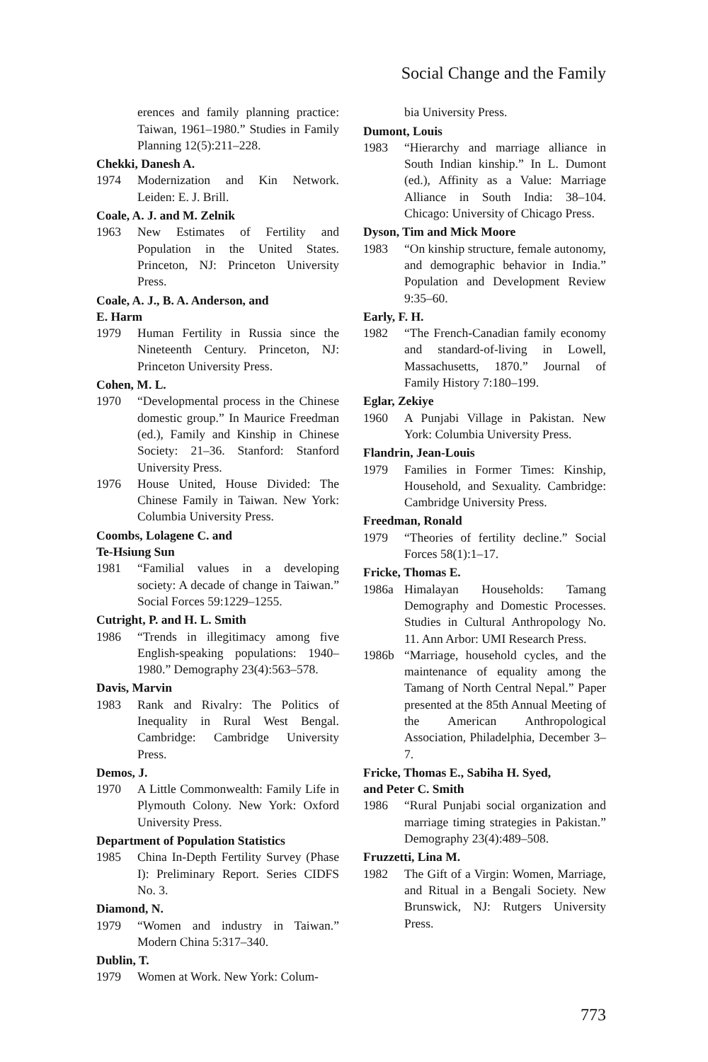Social Change and the Family
erences and family planning practice: Taiwan, 1961–1980.” Studies in Family Planning 12(5):211–228.
Chekki, Danesh A.
1974 Modernization and Kin Network. Leiden: E. J. Brill.
Coale, A. J. and M. Zelnik
1963 New Estimates of Fertility and Population in the United States. Princeton, NJ: Princeton University Press.
Coale, A. J., B. A. Anderson, and
E. Harm
1979 Human Fertility in Russia since the Nineteenth Century. Princeton, NJ: Princeton University Press.
Cohen, M. L.
1970 “Developmental process in the Chinese domestic group.” In Maurice Freedman (ed.), Family and Kinship in Chinese Society: 21–36. Stanford: Stanford University Press.
1976 House United, House Divided: The Chinese Family in Taiwan. New York: Columbia University Press.
Coombs, Lolagene C. and
Te-Hsiung Sun
1981 “Familial values in a developing society: A decade of change in Taiwan.” Social Forces 59:1229–1255.
Cutright, P. and H. L. Smith
1986 “Trends in illegitimacy among five English-speaking populations: 1940–1980.” Demography 23(4):563–578.
Davis, Marvin
1983 Rank and Rivalry: The Politics of Inequality in Rural West Bengal. Cambridge: Cambridge University Press.
Demos, J.
1970 A Little Commonwealth: Family Life in Plymouth Colony. New York: Oxford University Press.
Department of Population Statistics
1985 China In-Depth Fertility Survey (Phase I): Preliminary Report. Series CIDFS No. 3.
Diamond, N.
1979 “Women and industry in Taiwan.” Modern China 5:317–340.
Dublin, T.
1979 Women at Work. New York: Colum-
bia University Press.
Dumont, Louis
1983 “Hierarchy and marriage alliance in South Indian kinship.” In L. Dumont (ed.), Affinity as a Value: Marriage Alliance in South India: 38–104. Chicago: University of Chicago Press.
Dyson, Tim and Mick Moore
1983 “On kinship structure, female autonomy, and demographic behavior in India.” Population and Development Review 9:35–60.
Early, F. H.
1982 “The French-Canadian family economy and standard-of-living in Lowell, Massachusetts, 1870.” Journal of Family History 7:180–199.
Eglar, Zekiye
1960 A Punjabi Village in Pakistan. New York: Columbia University Press.
Flandrin, Jean-Louis
1979 Families in Former Times: Kinship, Household, and Sexuality. Cambridge: Cambridge University Press.
Freedman, Ronald
1979 “Theories of fertility decline.” Social Forces 58(1):1–17.
Fricke, Thomas E.
1986a Himalayan Households: Tamang Demography and Domestic Processes. Studies in Cultural Anthropology No. 11. Ann Arbor: UMI Research Press.
1986b “Marriage, household cycles, and the maintenance of equality among the Tamang of North Central Nepal.” Paper presented at the 85th Annual Meeting of the American Anthropological Association, Philadelphia, December 3–7.
Fricke, Thomas E., Sabiha H. Syed,
and Peter C. Smith
1986 “Rural Punjabi social organization and marriage timing strategies in Pakistan.” Demography 23(4):489–508.
Fruzzetti, Lina M.
1982 The Gift of a Virgin: Women, Marriage, and Ritual in a Bengali Society. New Brunswick, NJ: Rutgers University Press.
773